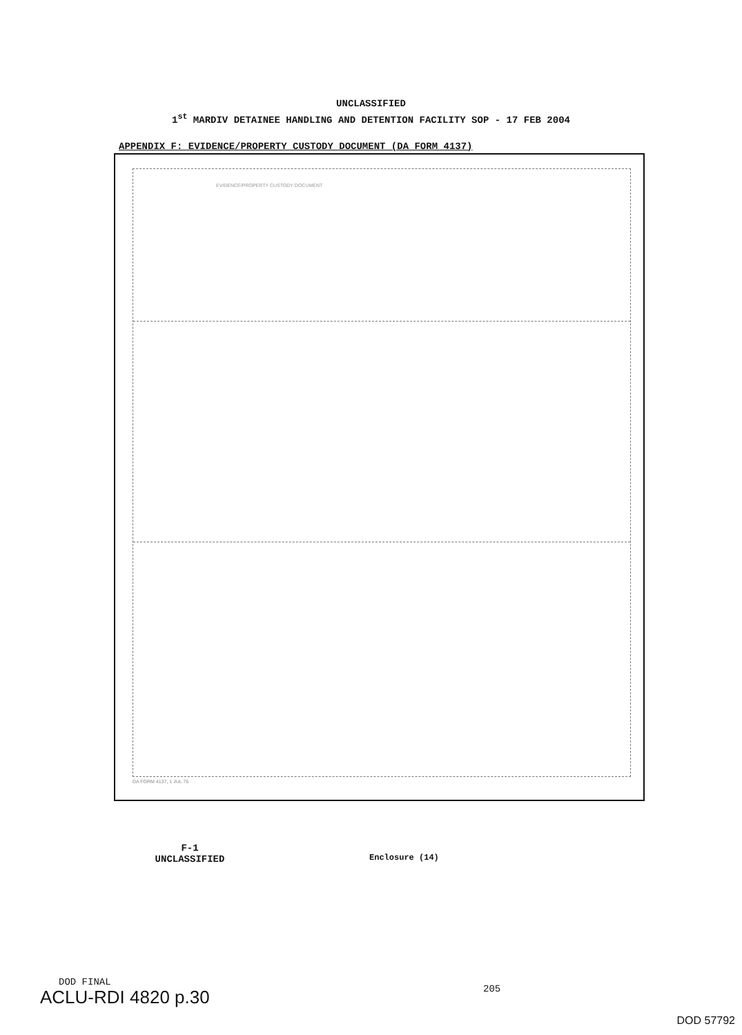UNCLASSIFIED
1<sup>st</sup> MARDIV DETAINEE HANDLING AND DETENTION FACILITY SOP - 17 FEB 2004
APPENDIX F: EVIDENCE/PROPERTY CUSTODY DOCUMENT (DA FORM 4137)
EVIDENCE/PROPERTY CUSTODY DOCUMENT
DA FORM 4137, 1 JUL 76
F-1
UNCLASSIFIED
Enclosure (14)
DOD FINAL
ACLU-RDI 4820 p.30 205
DOD 57792